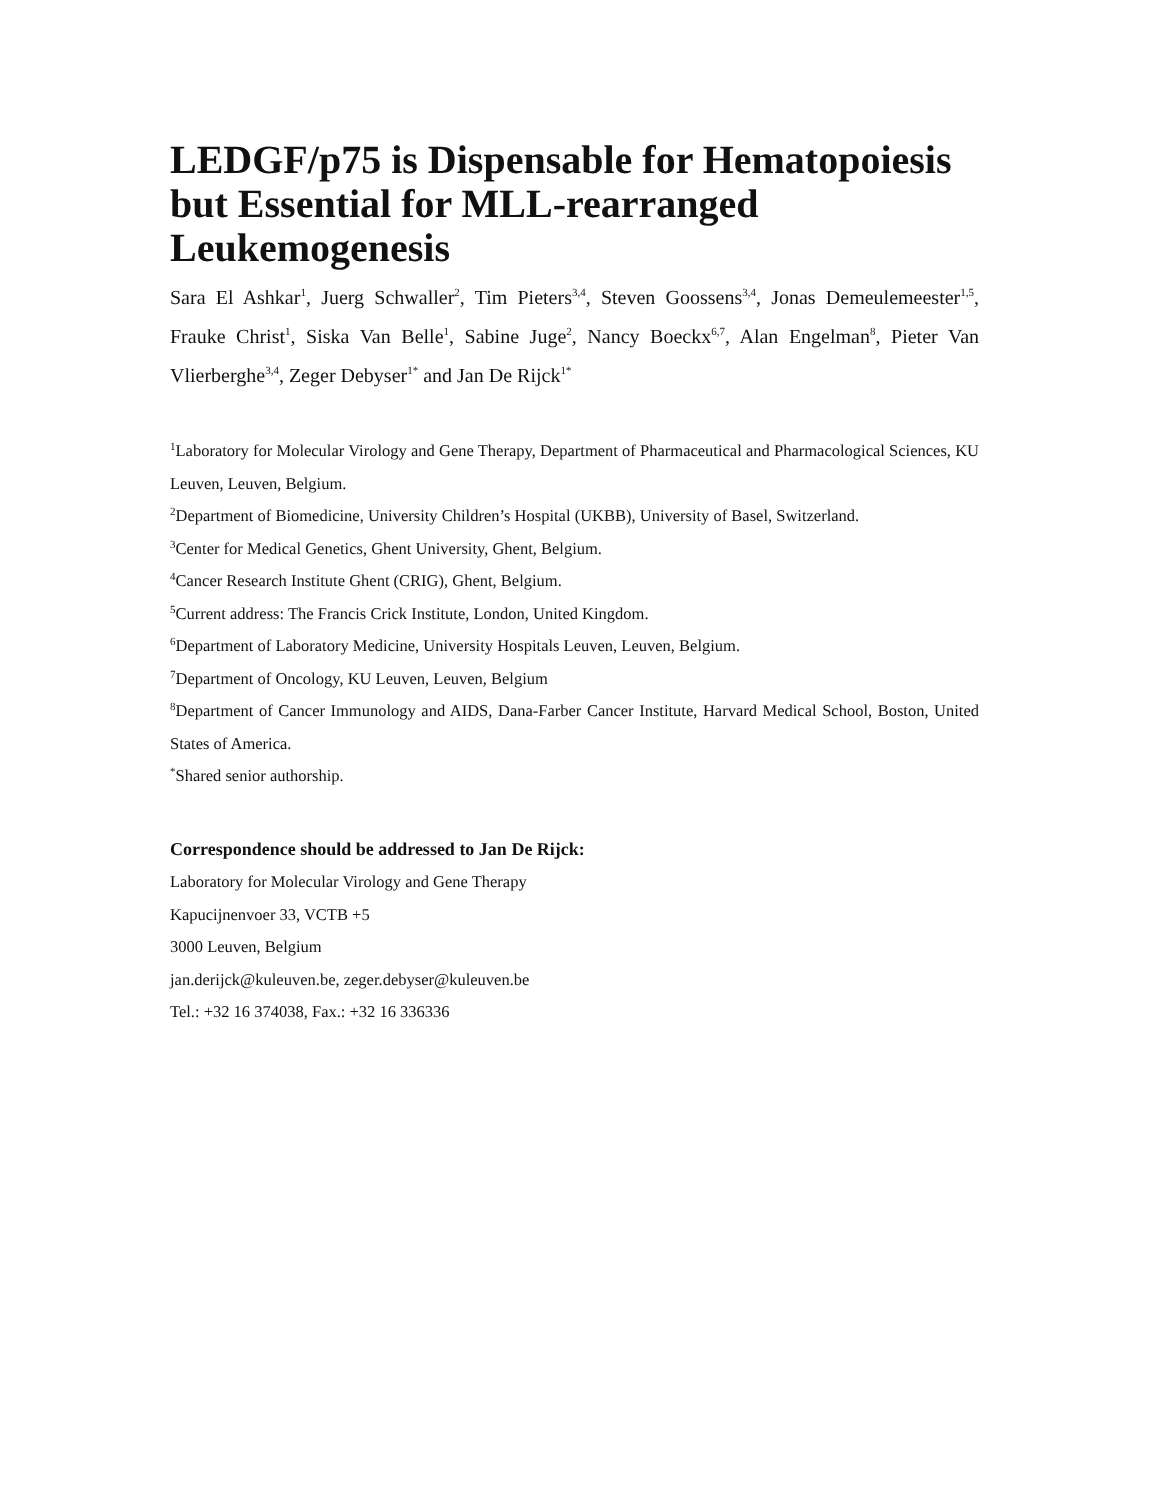LEDGF/p75 is Dispensable for Hematopoiesis but Essential for MLL-rearranged Leukemogenesis
Sara El Ashkar<sup>1</sup>, Juerg Schwaller<sup>2</sup>, Tim Pieters<sup>3,4</sup>, Steven Goossens<sup>3,4</sup>, Jonas Demeulemeester<sup>1,5</sup>, Frauke Christ<sup>1</sup>, Siska Van Belle<sup>1</sup>, Sabine Juge<sup>2</sup>, Nancy Boeckx<sup>6,7</sup>, Alan Engelman<sup>8</sup>, Pieter Van Vlierberghe<sup>3,4</sup>, Zeger Debyser<sup>1*</sup> and Jan De Rijck<sup>1*</sup>
<sup>1</sup> Laboratory for Molecular Virology and Gene Therapy, Department of Pharmaceutical and Pharmacological Sciences, KU Leuven, Leuven, Belgium.
<sup>2</sup> Department of Biomedicine, University Children’s Hospital (UKBB), University of Basel, Switzerland.
<sup>3</sup> Center for Medical Genetics, Ghent University, Ghent, Belgium.
<sup>4</sup> Cancer Research Institute Ghent (CRIG), Ghent, Belgium.
<sup>5</sup> Current address: The Francis Crick Institute, London, United Kingdom.
<sup>6</sup> Department of Laboratory Medicine, University Hospitals Leuven, Leuven, Belgium.
<sup>7</sup> Department of Oncology, KU Leuven, Leuven, Belgium
<sup>8</sup> Department of Cancer Immunology and AIDS, Dana-Farber Cancer Institute, Harvard Medical School, Boston, United States of America.
<sup>*</sup> Shared senior authorship.
Correspondence should be addressed to Jan De Rijck:
Laboratory for Molecular Virology and Gene Therapy
Kapucijnenvoer 33, VCTB +5
3000 Leuven, Belgium
jan.derijck@kuleuven.be, zeger.debyser@kuleuven.be
Tel.: +32 16 374038, Fax.: +32 16 336336